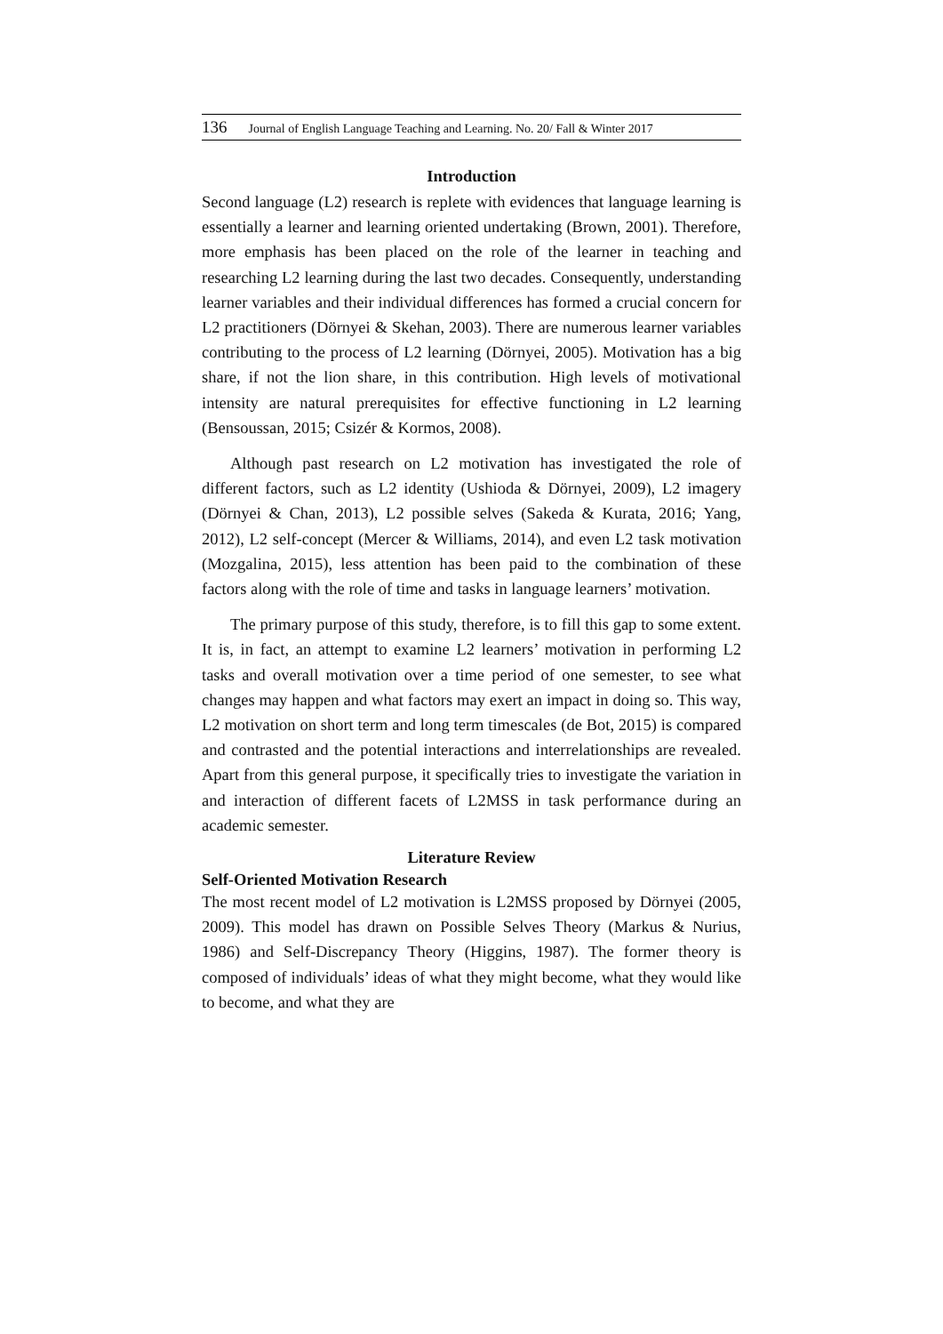136 Journal of English Language Teaching and Learning. No. 20/ Fall & Winter 2017
Introduction
Second language (L2) research is replete with evidences that language learning is essentially a learner and learning oriented undertaking (Brown, 2001). Therefore, more emphasis has been placed on the role of the learner in teaching and researching L2 learning during the last two decades. Consequently, understanding learner variables and their individual differences has formed a crucial concern for L2 practitioners (Dörnyei & Skehan, 2003). There are numerous learner variables contributing to the process of L2 learning (Dörnyei, 2005). Motivation has a big share, if not the lion share, in this contribution. High levels of motivational intensity are natural prerequisites for effective functioning in L2 learning (Bensoussan, 2015; Csizér & Kormos, 2008).
Although past research on L2 motivation has investigated the role of different factors, such as L2 identity (Ushioda & Dörnyei, 2009), L2 imagery (Dörnyei & Chan, 2013), L2 possible selves (Sakeda & Kurata, 2016; Yang, 2012), L2 self-concept (Mercer & Williams, 2014), and even L2 task motivation (Mozgalina, 2015), less attention has been paid to the combination of these factors along with the role of time and tasks in language learners’ motivation.
The primary purpose of this study, therefore, is to fill this gap to some extent. It is, in fact, an attempt to examine L2 learners’ motivation in performing L2 tasks and overall motivation over a time period of one semester, to see what changes may happen and what factors may exert an impact in doing so. This way, L2 motivation on short term and long term timescales (de Bot, 2015) is compared and contrasted and the potential interactions and interrelationships are revealed. Apart from this general purpose, it specifically tries to investigate the variation in and interaction of different facets of L2MSS in task performance during an academic semester.
Literature Review
Self-Oriented Motivation Research
The most recent model of L2 motivation is L2MSS proposed by Dörnyei (2005, 2009). This model has drawn on Possible Selves Theory (Markus & Nurius, 1986) and Self-Discrepancy Theory (Higgins, 1987). The former theory is composed of individuals’ ideas of what they might become, what they would like to become, and what they are